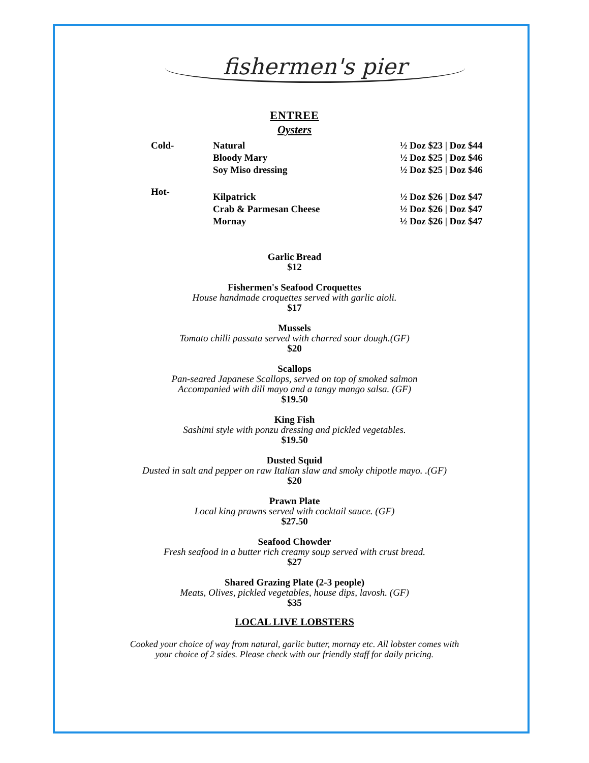fishermen's pier
ENTREE
Oysters
| Cold- | Natural | ½ Doz $23 / Doz $44 |
| | Bloody Mary | ½ Doz $25 / Doz $46 |
| | Soy Miso dressing | ½ Doz $25 / Doz $46 |
| Hot- | Kilpatrick | ½ Doz $26 / Doz $47 |
| | Crab & Parmesan Cheese | ½ Doz $26 / Doz $47 |
| | Mornay | ½ Doz $26 / Doz $47 |
Garlic Bread
$12
Fishermen's Seafood Croquettes
House handmade croquettes served with garlic aioli.
$17
Mussels
Tomato chilli passata served with charred sour dough.(GF)
$20
Scallops
Pan-seared Japanese Scallops, served on top of smoked salmon
Accompanied with dill mayo and a tangy mango salsa. (GF)
$19.50
King Fish
Sashimi style with ponzu dressing and pickled vegetables.
$19.50
Dusted Squid
Dusted in salt and pepper on raw Italian slaw and smoky chipotle mayo. .(GF)
$20
Prawn Plate
Local king prawns served with cocktail sauce. (GF)
$27.50
Seafood Chowder
Fresh seafood in a butter rich creamy soup served with crust bread.
$27
Shared Grazing Plate (2-3 people)
Meats, Olives, pickled vegetables, house dips, lavosh. (GF)
$35
LOCAL LIVE LOBSTERS
Cooked your choice of way from natural, garlic butter, mornay etc. All lobster comes with
your choice of 2 sides. Please check with our friendly staff for daily pricing.